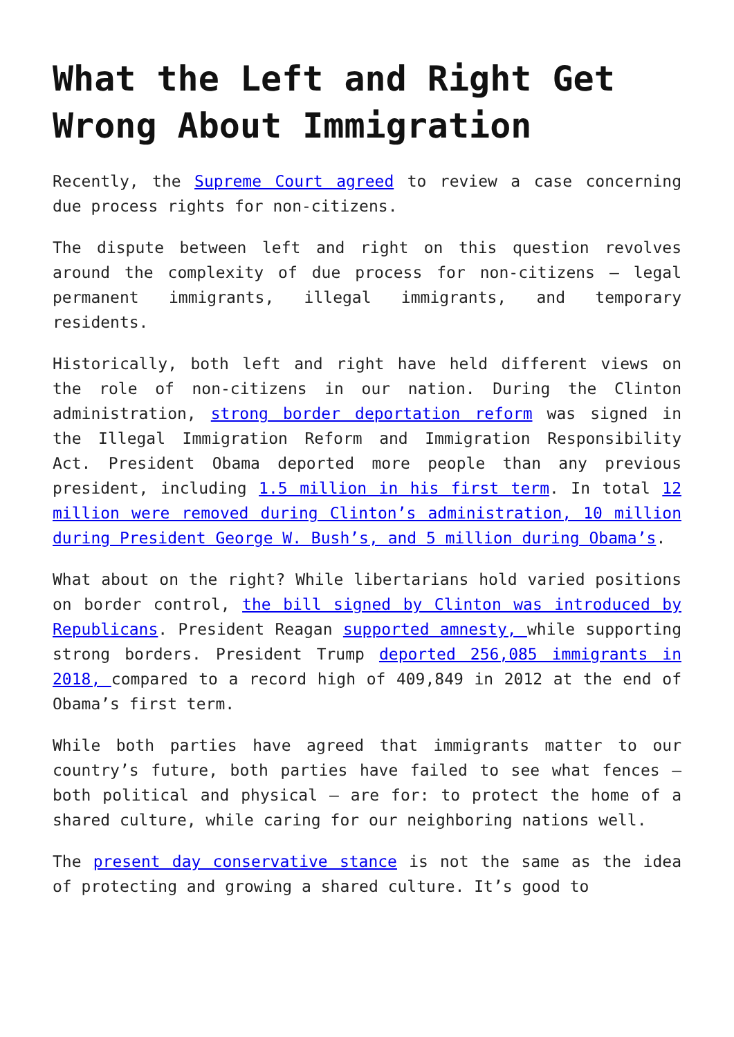What the Left and Right Get Wrong About Immigration
Recently, the Supreme Court agreed to review a case concerning due process rights for non-citizens.
The dispute between left and right on this question revolves around the complexity of due process for non-citizens – legal permanent immigrants, illegal immigrants, and temporary residents.
Historically, both left and right have held different views on the role of non-citizens in our nation. During the Clinton administration, strong border deportation reform was signed in the Illegal Immigration Reform and Immigration Responsibility Act. President Obama deported more people than any previous president, including 1.5 million in his first term. In total 12 million were removed during Clinton’s administration, 10 million during President George W. Bush’s, and 5 million during Obama’s.
What about on the right? While libertarians hold varied positions on border control, the bill signed by Clinton was introduced by Republicans. President Reagan supported amnesty, while supporting strong borders. President Trump deported 256,085 immigrants in 2018, compared to a record high of 409,849 in 2012 at the end of Obama’s first term.
While both parties have agreed that immigrants matter to our country’s future, both parties have failed to see what fences – both political and physical – are for: to protect the home of a shared culture, while caring for our neighboring nations well.
The present day conservative stance is not the same as the idea of protecting and growing a shared culture. It’s good to